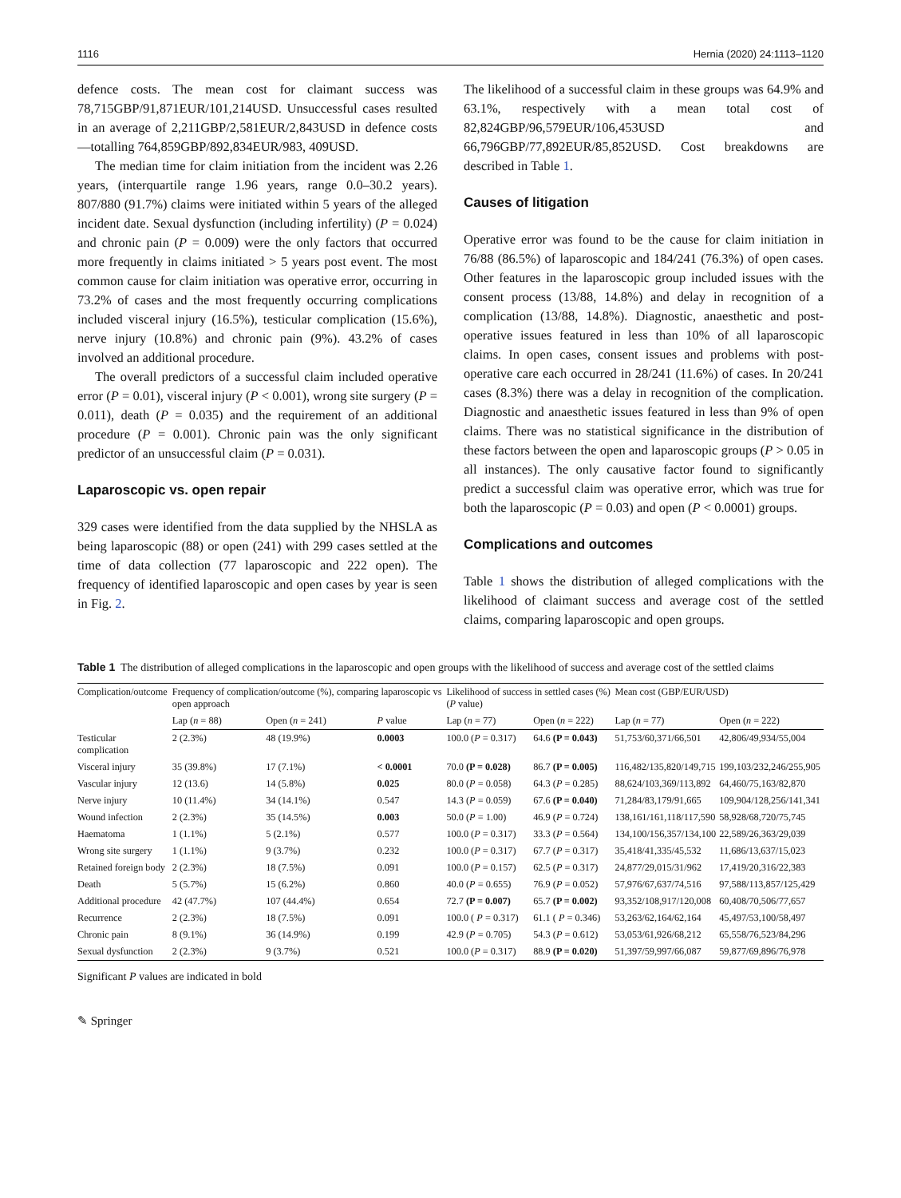1116 Hernia (2020) 24:1113–1120
defence costs. The mean cost for claimant success was 78,715GBP/91,871EUR/101,214USD. Unsuccessful cases resulted in an average of 2,211GBP/2,581EUR/2,843USD in defence costs—totalling 764,859GBP/892,834EUR/983, 409USD.
The median time for claim initiation from the incident was 2.26 years, (interquartile range 1.96 years, range 0.0–30.2 years). 807/880 (91.7%) claims were initiated within 5 years of the alleged incident date. Sexual dysfunction (including infertility) (P = 0.024) and chronic pain (P = 0.009) were the only factors that occurred more frequently in claims initiated > 5 years post event. The most common cause for claim initiation was operative error, occurring in 73.2% of cases and the most frequently occurring complications included visceral injury (16.5%), testicular complication (15.6%), nerve injury (10.8%) and chronic pain (9%). 43.2% of cases involved an additional procedure.
The overall predictors of a successful claim included operative error (P = 0.01), visceral injury (P < 0.001), wrong site surgery (P = 0.011), death (P = 0.035) and the requirement of an additional procedure (P = 0.001). Chronic pain was the only significant predictor of an unsuccessful claim (P = 0.031).
Laparoscopic vs. open repair
329 cases were identified from the data supplied by the NHSLA as being laparoscopic (88) or open (241) with 299 cases settled at the time of data collection (77 laparoscopic and 222 open). The frequency of identified laparoscopic and open cases by year is seen in Fig. 2.
The likelihood of a successful claim in these groups was 64.9% and 63.1%, respectively with a mean total cost of 82,824GBP/96,579EUR/106,453USD and 66,796GBP/77,892EUR/85,852USD. Cost breakdowns are described in Table 1.
Causes of litigation
Operative error was found to be the cause for claim initiation in 76/88 (86.5%) of laparoscopic and 184/241 (76.3%) of open cases. Other features in the laparoscopic group included issues with the consent process (13/88, 14.8%) and delay in recognition of a complication (13/88, 14.8%). Diagnostic, anaesthetic and post-operative issues featured in less than 10% of all laparoscopic claims. In open cases, consent issues and problems with post-operative care each occurred in 28/241 (11.6%) of cases. In 20/241 cases (8.3%) there was a delay in recognition of the complication. Diagnostic and anaesthetic issues featured in less than 9% of open claims. There was no statistical significance in the distribution of these factors between the open and laparoscopic groups (P > 0.05 in all instances). The only causative factor found to significantly predict a successful claim was operative error, which was true for both the laparoscopic (P = 0.03) and open (P < 0.0001) groups.
Complications and outcomes
Table 1 shows the distribution of alleged complications with the likelihood of claimant success and average cost of the settled claims, comparing laparoscopic and open groups.
Table 1 The distribution of alleged complications in the laparoscopic and open groups with the likelihood of success and average cost of the settled claims
| Complication/outcome | Frequency of complication/outcome (%), comparing laparoscopic vs open approach | | | Likelihood of success in settled cases (%) ( P value) | | Mean cost (GBP/EUR/USD) | |
| --- | --- | --- | --- | --- | --- | --- | --- |
| | Lap ( n = 88) | Open ( n = 241) | P value | Lap ( n = 77) | Open ( n = 222) | Lap ( n = 77) | Open ( n = 222) |
| Testicular complication | 2 (2.3%) | 48 (19.9%) | 0.0003 | 100.0 ( P = 0.317) | 64.6 (P = 0.043) | 51,753/60,371/66,501 | 42,806/49,934/55,004 |
| Visceral injury | 35 (39.8%) | 17 (7.1%) | < 0.0001 | 70.0 (P = 0.028) | 86.7 (P = 0.005) | 116,482/135,820/149,715 | 199,103/232,246/255,905 |
| Vascular injury | 12 (13.6) | 14 (5.8%) | 0.025 | 80.0 ( P = 0.058) | 64.3 ( P = 0.285) | 88,624/103,369/113,892 | 64,460/75,163/82,870 |
| Nerve injury | 10 (11.4%) | 34 (14.1%) | 0.547 | 14.3 ( P = 0.059) | 67.6 (P = 0.040) | 71,284/83,179/91,665 | 109,904/128,256/141,341 |
| Wound infection | 2 (2.3%) | 35 (14.5%) | 0.003 | 50.0 ( P = 1.00) | 46.9 ( P = 0.724) | 138,161/161,118/117,590 | 58,928/68,720/75,745 |
| Haematoma | 1 (1.1%) | 5 (2.1%) | 0.577 | 100.0 ( P = 0.317) | 33.3 ( P = 0.564) | 134,100/156,357/134,100 | 22,589/26,363/29,039 |
| Wrong site surgery | 1 (1.1%) | 9 (3.7%) | 0.232 | 100.0 ( P = 0.317) | 67.7 ( P = 0.317) | 35,418/41,335/45,532 | 11,686/13,637/15,023 |
| Retained foreign body | 2 (2.3%) | 18 (7.5%) | 0.091 | 100.0 ( P = 0.157) | 62.5 ( P = 0.317) | 24,877/29,015/31/962 | 17,419/20,316/22,383 |
| Death | 5 (5.7%) | 15 (6.2%) | 0.860 | 40.0 ( P = 0.655) | 76.9 ( P = 0.052) | 57,976/67,637/74,516 | 97,588/113,857/125,429 |
| Additional procedure | 42 (47.7%) | 107 (44.4%) | 0.654 | 72.7 (P = 0.007) | 65.7 (P = 0.002) | 93,352/108,917/120,008 | 60,408/70,506/77,657 |
| Recurrence | 2 (2.3%) | 18 (7.5%) | 0.091 | 100.0 ( P = 0.317) | 61.1 ( P = 0.346) | 53,263/62,164/62,164 | 45,497/53,100/58,497 |
| Chronic pain | 8 (9.1%) | 36 (14.9%) | 0.199 | 42.9 ( P = 0.705) | 54.3 ( P = 0.612) | 53,053/61,926/68,212 | 65,558/76,523/84,296 |
| Sexual dysfunction | 2 (2.3%) | 9 (3.7%) | 0.521 | 100.0 ( P = 0.317) | 88.9 (P = 0.020) | 51,397/59,997/66,087 | 59,877/69,896/76,978 |
Significant P values are indicated in bold
✎ Springer